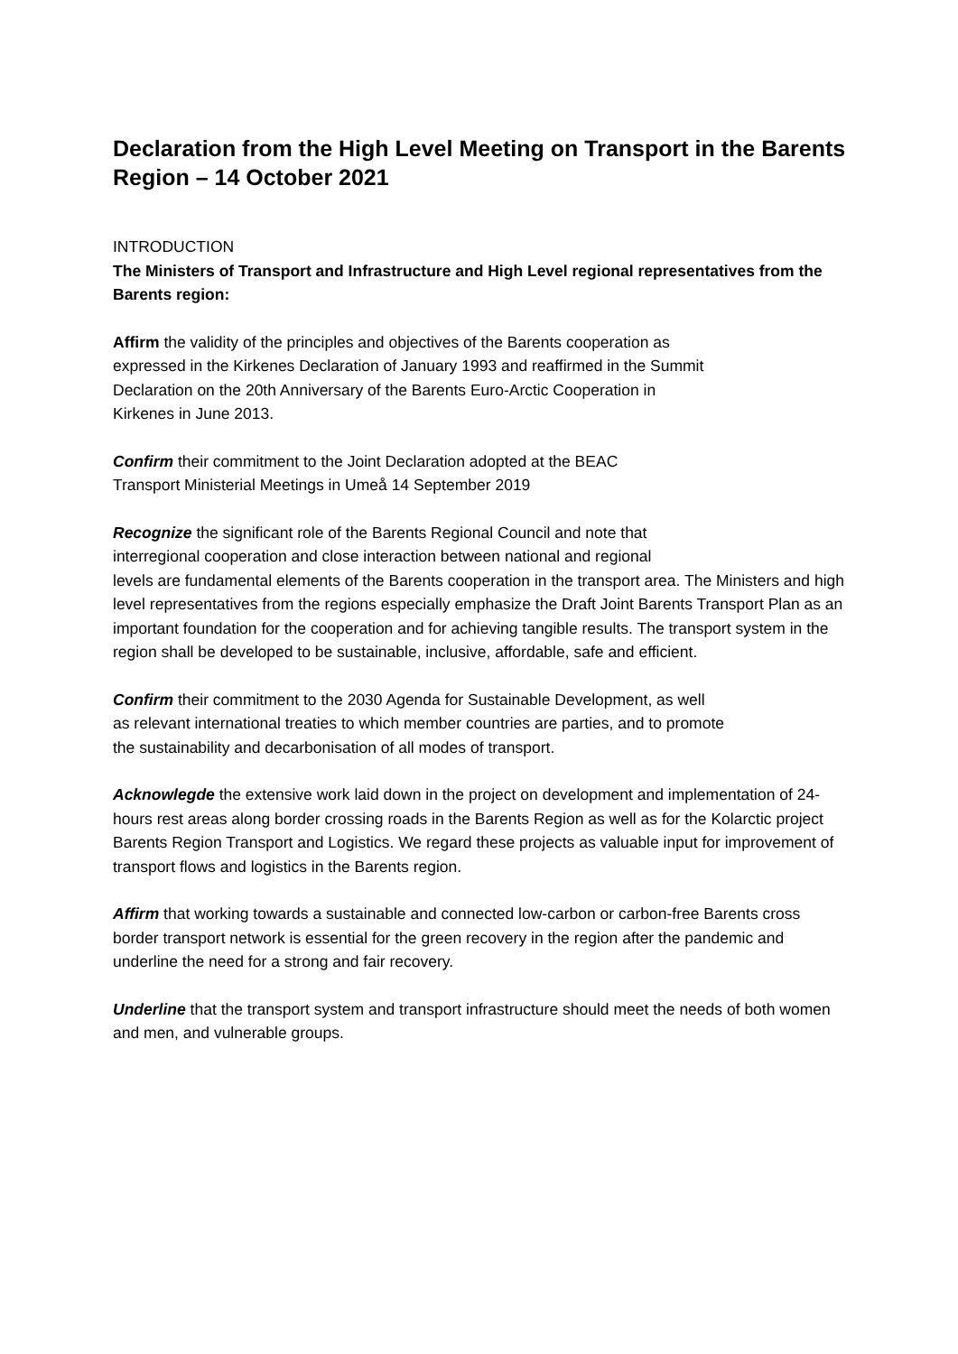Declaration from the High Level Meeting on Transport in the Barents Region – 14 October 2021
INTRODUCTION
The Ministers of Transport and Infrastructure and High Level regional representatives from the Barents region:
Affirm the validity of the principles and objectives of the Barents cooperation as
expressed in the Kirkenes Declaration of January 1993 and reaffirmed in the Summit
Declaration on the 20th Anniversary of the Barents Euro-Arctic Cooperation in
Kirkenes in June 2013.
Confirm their commitment to the Joint Declaration adopted at the BEAC
Transport Ministerial Meetings in Umeå 14 September 2019
Recognize the significant role of the Barents Regional Council and note that
interregional cooperation and close interaction between national and regional
levels are fundamental elements of the Barents cooperation in the transport area. The Ministers and high level representatives from the regions especially emphasize the Draft Joint Barents Transport Plan as an important foundation for the cooperation and for achieving tangible results. The transport system in the region shall be developed to be sustainable, inclusive, affordable, safe and efficient.
Confirm their commitment to the 2030 Agenda for Sustainable Development, as well
as relevant international treaties to which member countries are parties, and to promote
the sustainability and decarbonisation of all modes of transport.
Acknowlegde the extensive work laid down in the project on development and implementation of 24-hours rest areas along border crossing roads in the Barents Region as well as for the Kolarctic project Barents Region Transport and Logistics. We regard these projects as valuable input for improvement of transport flows and logistics in the Barents region.
Affirm that working towards a sustainable and connected low-carbon or carbon-free Barents cross border transport network is essential for the green recovery in the region after the pandemic and underline the need for a strong and fair recovery.
Underline that the transport system and transport infrastructure should meet the needs of both women and men, and vulnerable groups.